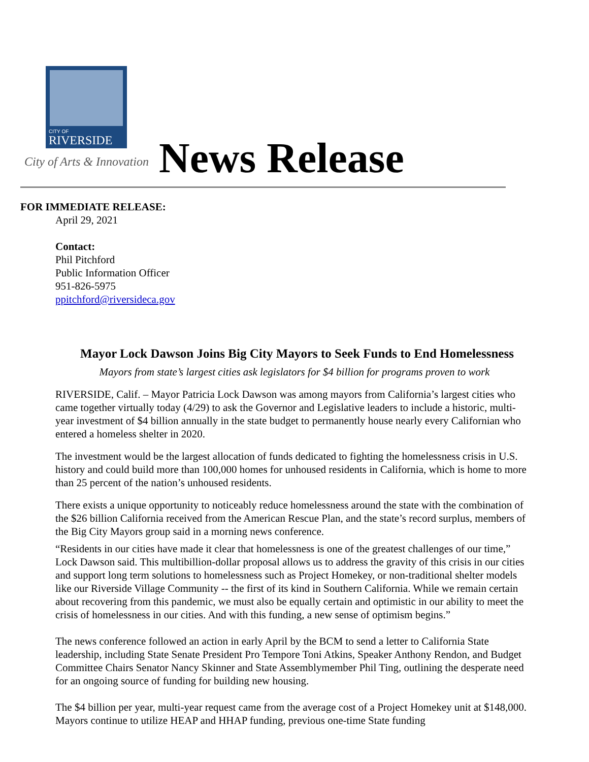CITY OF
RIVERSIDE
City of Arts & Innovation News Release
FOR IMMEDIATE RELEASE:
April 29, 2021
Contact:
Phil Pitchford
Public Information Officer
951-826-5975
ppitchford@riversideca.gov
Mayor Lock Dawson Joins Big City Mayors to Seek Funds to End Homelessness
Mayors from state’s largest cities ask legislators for $4 billion for programs proven to work
RIVERSIDE, Calif. – Mayor Patricia Lock Dawson was among mayors from California’s largest cities who came together virtually today (4/29) to ask the Governor and Legislative leaders to include a historic, multi-year investment of $4 billion annually in the state budget to permanently house nearly every Californian who entered a homeless shelter in 2020.
The investment would be the largest allocation of funds dedicated to fighting the homelessness crisis in U.S. history and could build more than 100,000 homes for unhoused residents in California, which is home to more than 25 percent of the nation’s unhoused residents.
There exists a unique opportunity to noticeably reduce homelessness around the state with the combination of the $26 billion California received from the American Rescue Plan, and the state’s record surplus, members of the Big City Mayors group said in a morning news conference.
“Residents in our cities have made it clear that homelessness is one of the greatest challenges of our time,” Lock Dawson said. This multibillion-dollar proposal allows us to address the gravity of this crisis in our cities and support long term solutions to homelessness such as Project Homekey, or non-traditional shelter models like our Riverside Village Community -- the first of its kind in Southern California. While we remain certain about recovering from this pandemic, we must also be equally certain and optimistic in our ability to meet the crisis of homelessness in our cities. And with this funding, a new sense of optimism begins.”
The news conference followed an action in early April by the BCM to send a letter to California State leadership, including State Senate President Pro Tempore Toni Atkins, Speaker Anthony Rendon, and Budget Committee Chairs Senator Nancy Skinner and State Assemblymember Phil Ting, outlining the desperate need for an ongoing source of funding for building new housing.
The $4 billion per year, multi-year request came from the average cost of a Project Homekey unit at $148,000. Mayors continue to utilize HEAP and HHAP funding, previous one-time State funding